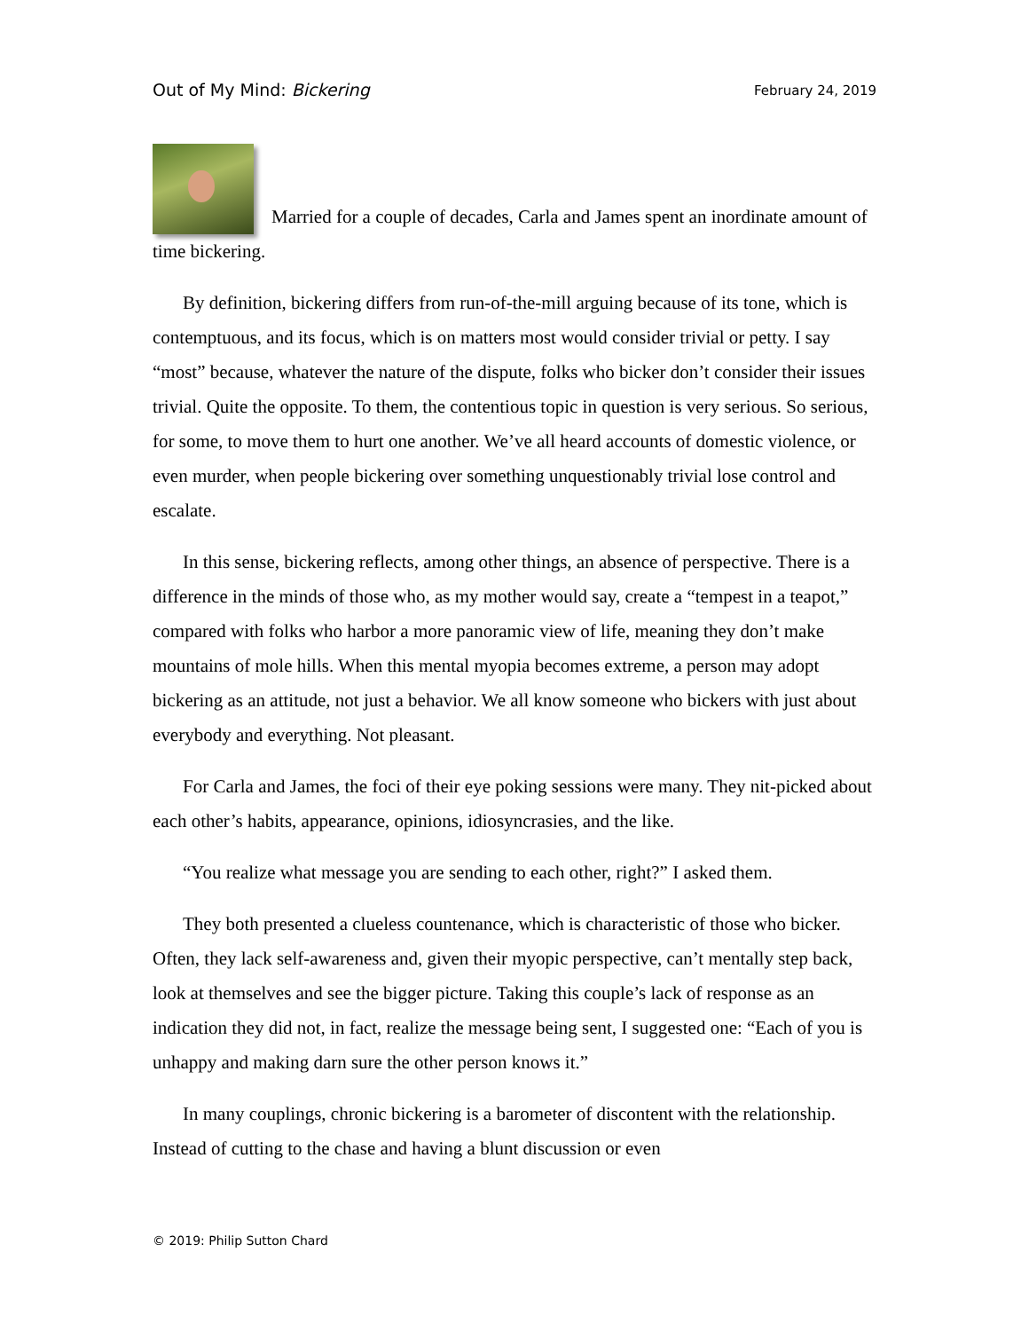Out of My Mind: Bickering February 24, 2019
Married for a couple of decades, Carla and James spent an inordinate amount of time bickering.
By definition, bickering differs from run-of-the-mill arguing because of its tone, which is contemptuous, and its focus, which is on matters most would consider trivial or petty. I say “most” because, whatever the nature of the dispute, folks who bicker don’t consider their issues trivial. Quite the opposite. To them, the contentious topic in question is very serious. So serious, for some, to move them to hurt one another. We’ve all heard accounts of domestic violence, or even murder, when people bickering over something unquestionably trivial lose control and escalate.
In this sense, bickering reflects, among other things, an absence of perspective. There is a difference in the minds of those who, as my mother would say, create a “tempest in a teapot,” compared with folks who harbor a more panoramic view of life, meaning they don’t make mountains of mole hills. When this mental myopia becomes extreme, a person may adopt bickering as an attitude, not just a behavior. We all know someone who bickers with just about everybody and everything. Not pleasant.
For Carla and James, the foci of their eye poking sessions were many. They nit-picked about each other’s habits, appearance, opinions, idiosyncrasies, and the like.
“You realize what message you are sending to each other, right?” I asked them.
They both presented a clueless countenance, which is characteristic of those who bicker. Often, they lack self-awareness and, given their myopic perspective, can’t mentally step back, look at themselves and see the bigger picture. Taking this couple’s lack of response as an indication they did not, in fact, realize the message being sent, I suggested one: “Each of you is unhappy and making darn sure the other person knows it.”
In many couplings, chronic bickering is a barometer of discontent with the relationship. Instead of cutting to the chase and having a blunt discussion or even
© 2019: Philip Sutton Chard